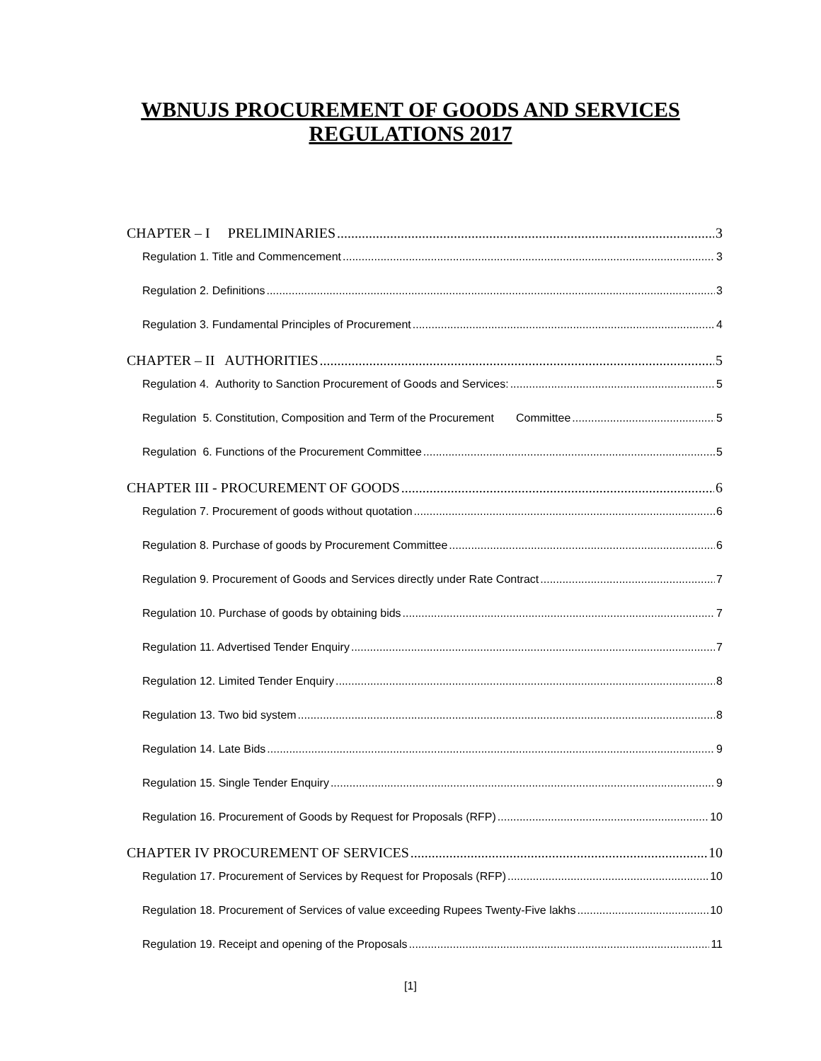WBNUJS PROCUREMENT OF GOODS AND SERVICES
REGULATIONS 2017
CHAPTER – I PRELIMINARIES 3
Regulation 1. Title and Commencement 3
Regulation 2. Definitions 3
Regulation 3. Fundamental Principles of Procurement 4
CHAPTER – II AUTHORITIES 5
Regulation 4. Authority to Sanction Procurement of Goods and Services: 5
Regulation 5. Constitution, Composition and Term of the Procurement Committee 5
Regulation 6. Functions of the Procurement Committee 5
CHAPTER III - PROCUREMENT OF GOODS 6
Regulation 7. Procurement of goods without quotation 6
Regulation 8. Purchase of goods by Procurement Committee 6
Regulation 9. Procurement of Goods and Services directly under Rate Contract 7
Regulation 10. Purchase of goods by obtaining bids 7
Regulation 11. Advertised Tender Enquiry 7
Regulation 12. Limited Tender Enquiry 8
Regulation 13. Two bid system 8
Regulation 14. Late Bids 9
Regulation 15. Single Tender Enquiry 9
Regulation 16. Procurement of Goods by Request for Proposals (RFP) 10
CHAPTER IV PROCUREMENT OF SERVICES 10
Regulation 17. Procurement of Services by Request for Proposals (RFP) 10
Regulation 18. Procurement of Services of value exceeding Rupees Twenty-Five lakhs 10
Regulation 19. Receipt and opening of the Proposals 11
[1]